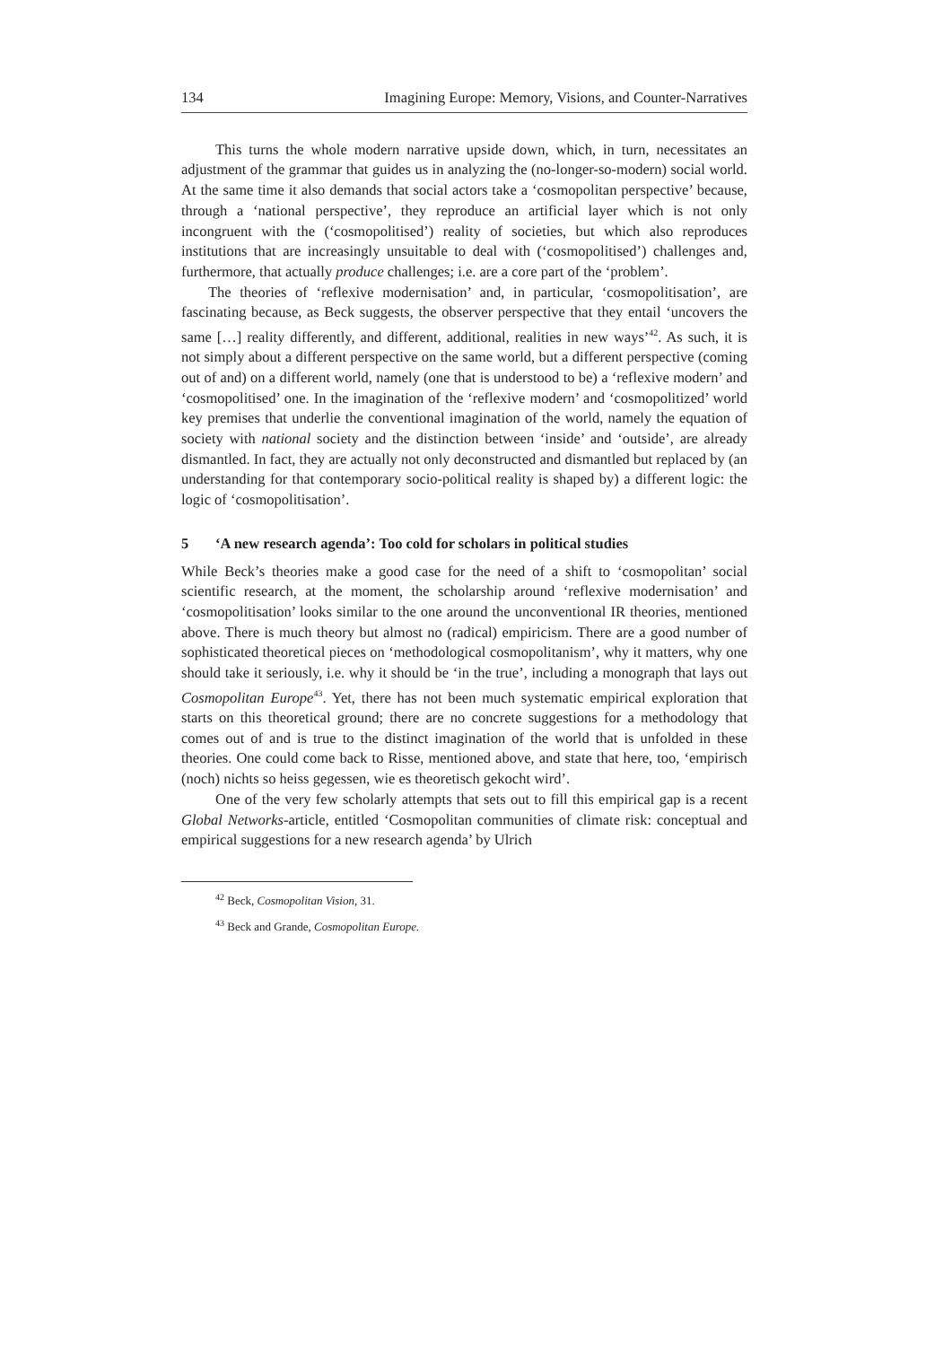134 Imagining Europe: Memory, Visions, and Counter-Narratives
This turns the whole modern narrative upside down, which, in turn, necessitates an adjustment of the grammar that guides us in analyzing the (no-longer-so-modern) social world. At the same time it also demands that social actors take a ‘cosmopolitan perspective’ because, through a ‘national perspective’, they reproduce an artificial layer which is not only incongruent with the (‘cosmopolitised’) reality of societies, but which also reproduces institutions that are increasingly unsuitable to deal with (‘cosmopolitised’) challenges and, furthermore, that actually produce challenges; i.e. are a core part of the ‘problem’.
The theories of ‘reflexive modernisation’ and, in particular, ‘cosmopolitisation’, are fascinating because, as Beck suggests, the observer perspective that they entail ‘uncovers the same […] reality differently, and different, additional, realities in new ways’<sup>42</sup>. As such, it is not simply about a different perspective on the same world, but a different perspective (coming out of and) on a different world, namely (one that is understood to be) a ‘reflexive modern’ and ‘cosmopolitised’ one. In the imagination of the ‘reflexive modern’ and ‘cosmopolitized’ world key premises that underlie the conventional imagination of the world, namely the equation of society with national society and the distinction between ‘inside’ and ‘outside’, are already dismantled. In fact, they are actually not only deconstructed and dismantled but replaced by (an understanding for that contemporary socio-political reality is shaped by) a different logic: the logic of ‘cosmopolitisation’.
5 ‘A new research agenda’: Too cold for scholars in political studies
While Beck’s theories make a good case for the need of a shift to ‘cosmopolitan’ social scientific research, at the moment, the scholarship around ‘reflexive modernisation’ and ‘cosmopolitisation’ looks similar to the one around the unconventional IR theories, mentioned above. There is much theory but almost no (radical) empiricism. There are a good number of sophisticated theoretical pieces on ‘methodological cosmopolitanism’, why it matters, why one should take it seriously, i.e. why it should be ‘in the true’, including a monograph that lays out Cosmopolitan Europe<sup>43</sup>. Yet, there has not been much systematic empirical exploration that starts on this theoretical ground; there are no concrete suggestions for a methodology that comes out of and is true to the distinct imagination of the world that is unfolded in these theories. One could come back to Risse, mentioned above, and state that here, too, ‘empirisch (noch) nichts so heiss gegessen, wie es theoretisch gekocht wird’.
One of the very few scholarly attempts that sets out to fill this empirical gap is a recent Global Networks-article, entitled ‘Cosmopolitan communities of climate risk: conceptual and empirical suggestions for a new research agenda’ by Ulrich
<sup>42</sup> Beck, Cosmopolitan Vision, 31.
<sup>43</sup> Beck and Grande, Cosmopolitan Europe.